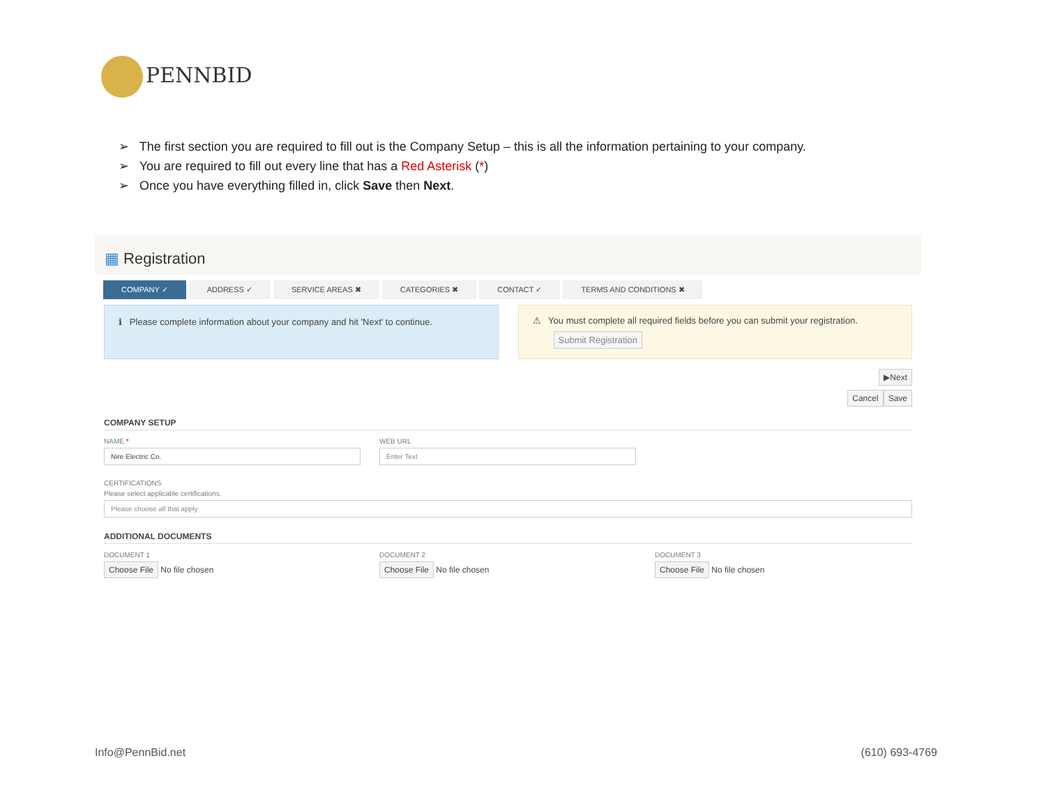PENNBID
➢ The first section you are required to fill out is the Company Setup – this is all the information pertaining to your company.
➢ You are required to fill out every line that has a Red Asterisk (*)
➢ Once you have everything filled in, click Save then Next.
▦ Registration
COMPANY ✓ ADDRESS ✓ SERVICE AREAS ✖ CATEGORIES ✖ CONTACT ✓ TERMS AND CONDITIONS ✖
ℹ Please complete information about your company and hit 'Next' to continue.
⚠ You must complete all required fields before you can submit your registration.
Submit Registration
▶Next
Cancel Save
COMPANY SETUP
NAME *
Nire Electric Co.
WEB URL
Enter Text
CERTIFICATIONS
Please select applicable certifications.
Please choose all that apply
ADDITIONAL DOCUMENTS
DOCUMENT 1
Choose File No file chosen
DOCUMENT 2
Choose File No file chosen
DOCUMENT 3
Choose File No file chosen
Info@PennBid.net (610) 693-4769